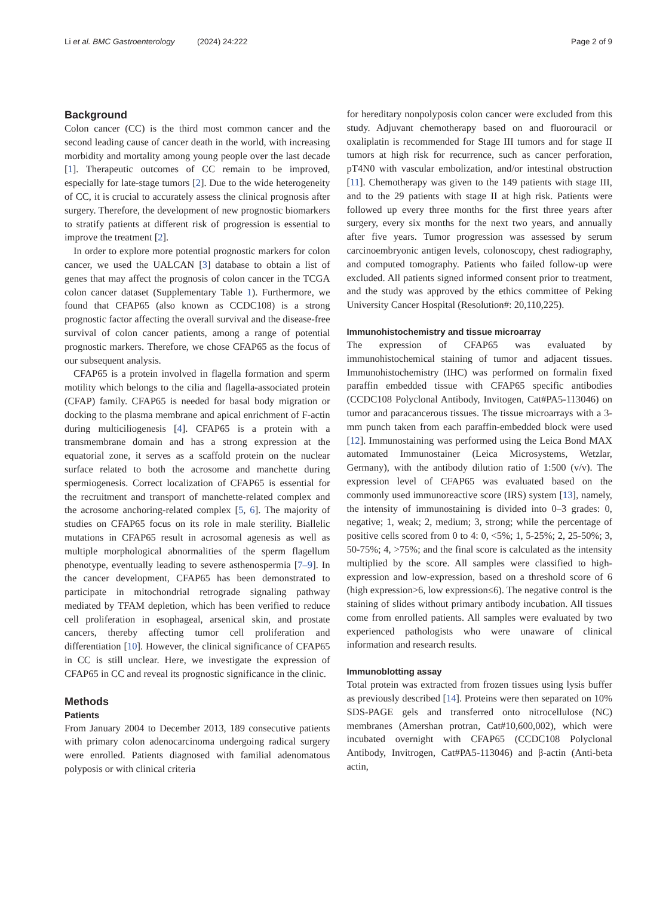Li et al. BMC Gastroenterology (2024) 24:222 Page 2 of 9
Background
Colon cancer (CC) is the third most common cancer and the second leading cause of cancer death in the world, with increasing morbidity and mortality among young people over the last decade [1]. Therapeutic outcomes of CC remain to be improved, especially for late-stage tumors [2]. Due to the wide heterogeneity of CC, it is crucial to accurately assess the clinical prognosis after surgery. Therefore, the development of new prognostic biomarkers to stratify patients at different risk of progression is essential to improve the treatment [2].
In order to explore more potential prognostic markers for colon cancer, we used the UALCAN [3] database to obtain a list of genes that may affect the prognosis of colon cancer in the TCGA colon cancer dataset (Supplementary Table 1). Furthermore, we found that CFAP65 (also known as CCDC108) is a strong prognostic factor affecting the overall survival and the disease-free survival of colon cancer patients, among a range of potential prognostic markers. Therefore, we chose CFAP65 as the focus of our subsequent analysis.
CFAP65 is a protein involved in flagella formation and sperm motility which belongs to the cilia and flagella-associated protein (CFAP) family. CFAP65 is needed for basal body migration or docking to the plasma membrane and apical enrichment of F-actin during multiciliogenesis [4]. CFAP65 is a protein with a transmembrane domain and has a strong expression at the equatorial zone, it serves as a scaffold protein on the nuclear surface related to both the acrosome and manchette during spermiogenesis. Correct localization of CFAP65 is essential for the recruitment and transport of manchette-related complex and the acrosome anchoring-related complex [5, 6]. The majority of studies on CFAP65 focus on its role in male sterility. Biallelic mutations in CFAP65 result in acrosomal agenesis as well as multiple morphological abnormalities of the sperm flagellum phenotype, eventually leading to severe asthenospermia [7–9]. In the cancer development, CFAP65 has been demonstrated to participate in mitochondrial retrograde signaling pathway mediated by TFAM depletion, which has been verified to reduce cell proliferation in esophageal, arsenical skin, and prostate cancers, thereby affecting tumor cell proliferation and differentiation [10]. However, the clinical significance of CFAP65 in CC is still unclear. Here, we investigate the expression of CFAP65 in CC and reveal its prognostic significance in the clinic.
Methods
Patients
From January 2004 to December 2013, 189 consecutive patients with primary colon adenocarcinoma undergoing radical surgery were enrolled. Patients diagnosed with familial adenomatous polyposis or with clinical criteria
for hereditary nonpolyposis colon cancer were excluded from this study. Adjuvant chemotherapy based on and fluorouracil or oxaliplatin is recommended for Stage III tumors and for stage II tumors at high risk for recurrence, such as cancer perforation, pT4N0 with vascular embolization, and/or intestinal obstruction [11]. Chemotherapy was given to the 149 patients with stage III, and to the 29 patients with stage II at high risk. Patients were followed up every three months for the first three years after surgery, every six months for the next two years, and annually after five years. Tumor progression was assessed by serum carcinoembryonic antigen levels, colonoscopy, chest radiography, and computed tomography. Patients who failed follow-up were excluded. All patients signed informed consent prior to treatment, and the study was approved by the ethics committee of Peking University Cancer Hospital (Resolution#: 20,110,225).
Immunohistochemistry and tissue microarray
The expression of CFAP65 was evaluated by immunohistochemical staining of tumor and adjacent tissues. Immunohistochemistry (IHC) was performed on formalin fixed paraffin embedded tissue with CFAP65 specific antibodies (CCDC108 Polyclonal Antibody, Invitogen, Cat#PA5-113046) on tumor and paracancerous tissues. The tissue microarrays with a 3-mm punch taken from each paraffin-embedded block were used [12]. Immunostaining was performed using the Leica Bond MAX automated Immunostainer (Leica Microsystems, Wetzlar, Germany), with the antibody dilution ratio of 1:500 (v/v). The expression level of CFAP65 was evaluated based on the commonly used immunoreactive score (IRS) system [13], namely, the intensity of immunostaining is divided into 0–3 grades: 0, negative; 1, weak; 2, medium; 3, strong; while the percentage of positive cells scored from 0 to 4: 0, <5%; 1, 5-25%; 2, 25-50%; 3, 50-75%; 4, >75%; and the final score is calculated as the intensity multiplied by the score. All samples were classified to high-expression and low-expression, based on a threshold score of 6 (high expression>6, low expression≤6). The negative control is the staining of slides without primary antibody incubation. All tissues come from enrolled patients. All samples were evaluated by two experienced pathologists who were unaware of clinical information and research results.
Immunoblotting assay
Total protein was extracted from frozen tissues using lysis buffer as previously described [14]. Proteins were then separated on 10% SDS-PAGE gels and transferred onto nitrocellulose (NC) membranes (Amershan protran, Cat#10,600,002), which were incubated overnight with CFAP65 (CCDC108 Polyclonal Antibody, Invitrogen, Cat#PA5-113046) and β-actin (Anti-beta actin,